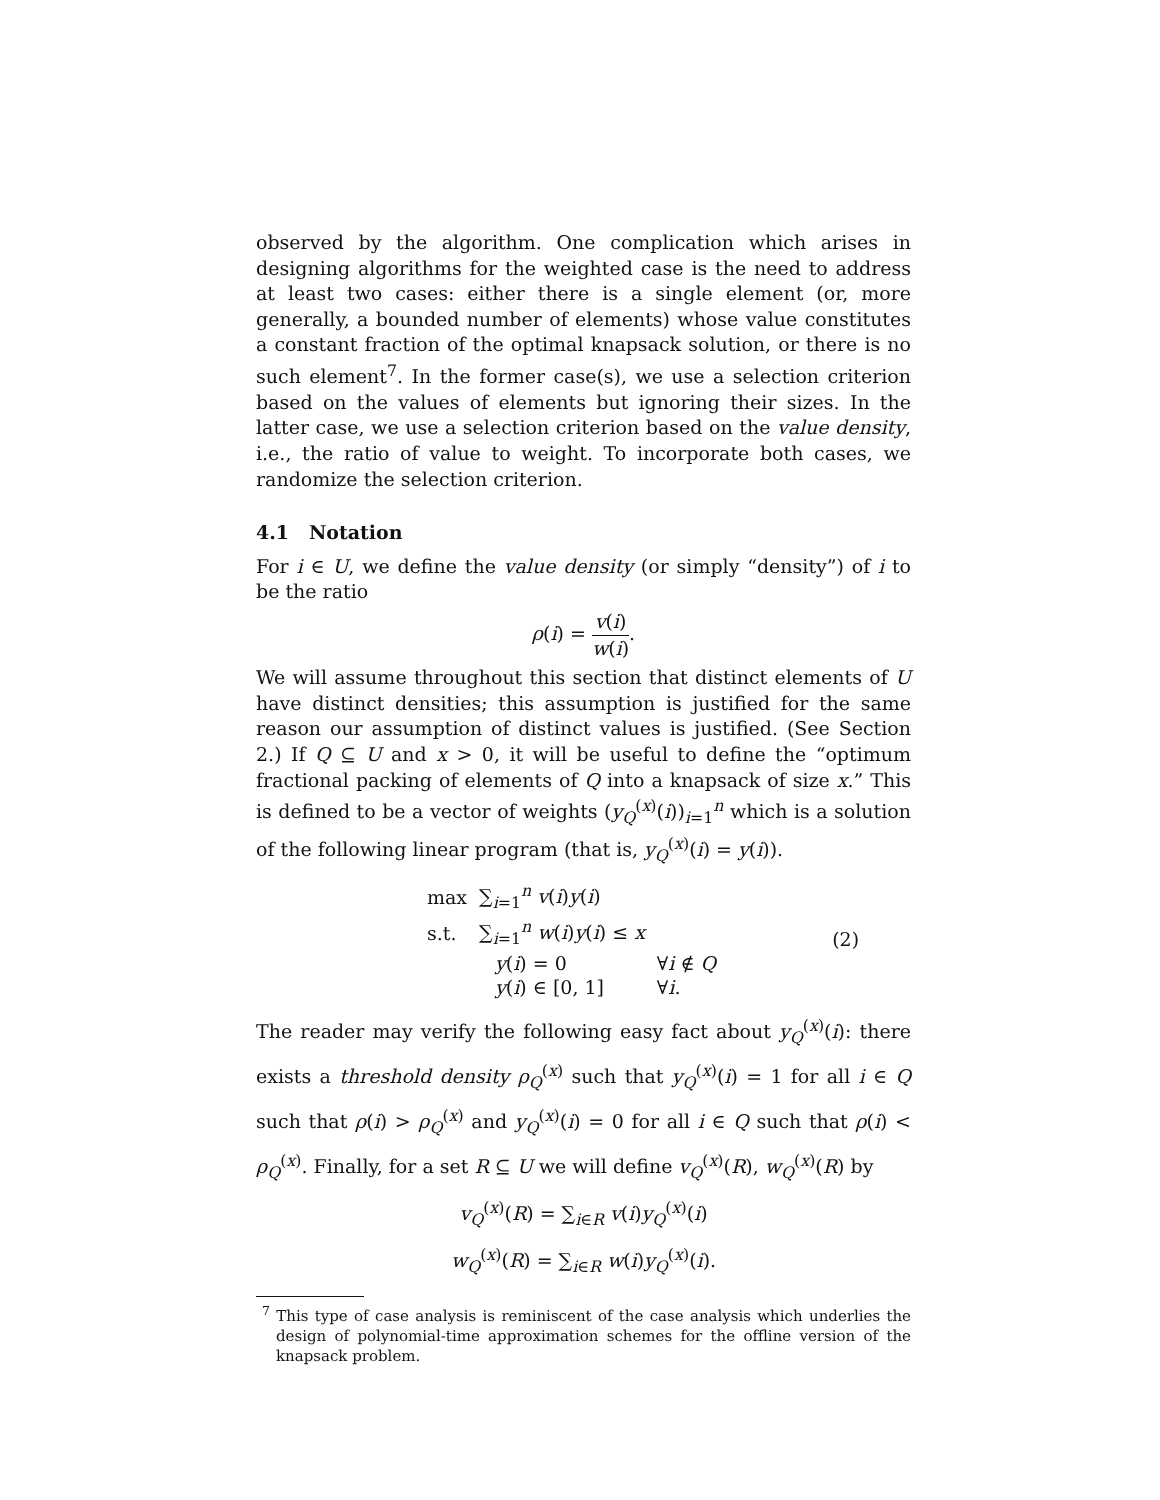observed by the algorithm. One complication which arises in designing algorithms for the weighted case is the need to address at least two cases: either there is a single element (or, more generally, a bounded number of elements) whose value constitutes a constant fraction of the optimal knapsack solution, or there is no such element<sup>7</sup>. In the former case(s), we use a selection criterion based on the values of elements but ignoring their sizes. In the latter case, we use a selection criterion based on the value density, i.e., the ratio of value to weight. To incorporate both cases, we randomize the selection criterion.
4.1 Notation
For i ∈ U, we define the value density (or simply “density”) of i to be the ratio
ρ(i) = v(i) w(i).
We will assume throughout this section that distinct elements of U have distinct densities; this assumption is justified for the same reason our assumption of distinct values is justified. (See Section 2.) If Q ⊆ U and x > 0, it will be useful to define the “optimum fractional packing of elements of Q into a knapsack of size x.” This is defined to be a vector of weights (y<sub>Q</sub><sup>(x)</sup>(i))<sub>i=1</sub><sup>n</sup> which is a solution of the following linear program (that is, y<sub>Q</sub><sup>(x)</sup>(i) = y(i)).
| max | ∑<sub>i=1</sub><sup>n</sup> v ( i ) y ( i ) | | | (2) |
| s.t. | ∑<sub>i=1</sub><sup>n</sup> w ( i ) y ( i ) ≤ x | | | |
| | | y ( i ) = 0 | ∀ i ∉ Q | |
| | | y ( i ) ∈ [0, 1] | ∀ i . | |
The reader may verify the following easy fact about y<sub>Q</sub><sup>(x)</sup>(i): there exists a threshold density ρ<sub>Q</sub><sup>(x)</sup> such that y<sub>Q</sub><sup>(x)</sup>(i) = 1 for all i ∈ Q such that ρ(i) > ρ<sub>Q</sub><sup>(x)</sup> and y<sub>Q</sub><sup>(x)</sup>(i) = 0 for all i ∈ Q such that ρ(i) < ρ<sub>Q</sub><sup>(x)</sup>. Finally, for a set R ⊆ U we will define v<sub>Q</sub><sup>(x)</sup>(R), w<sub>Q</sub><sup>(x)</sup>(R) by
v<sub>Q</sub><sup>(x)</sup>(R) = ∑<sub>i∈R</sub> v(i)y<sub>Q</sub><sup>(x)</sup>(i)
w<sub>Q</sub><sup>(x)</sup>(R) = ∑<sub>i∈R</sub> w(i)y<sub>Q</sub><sup>(x)</sup>(i).
<sup>7</sup> This type of case analysis is reminiscent of the case analysis which underlies the design of polynomial-time approximation schemes for the offline version of the knapsack problem.